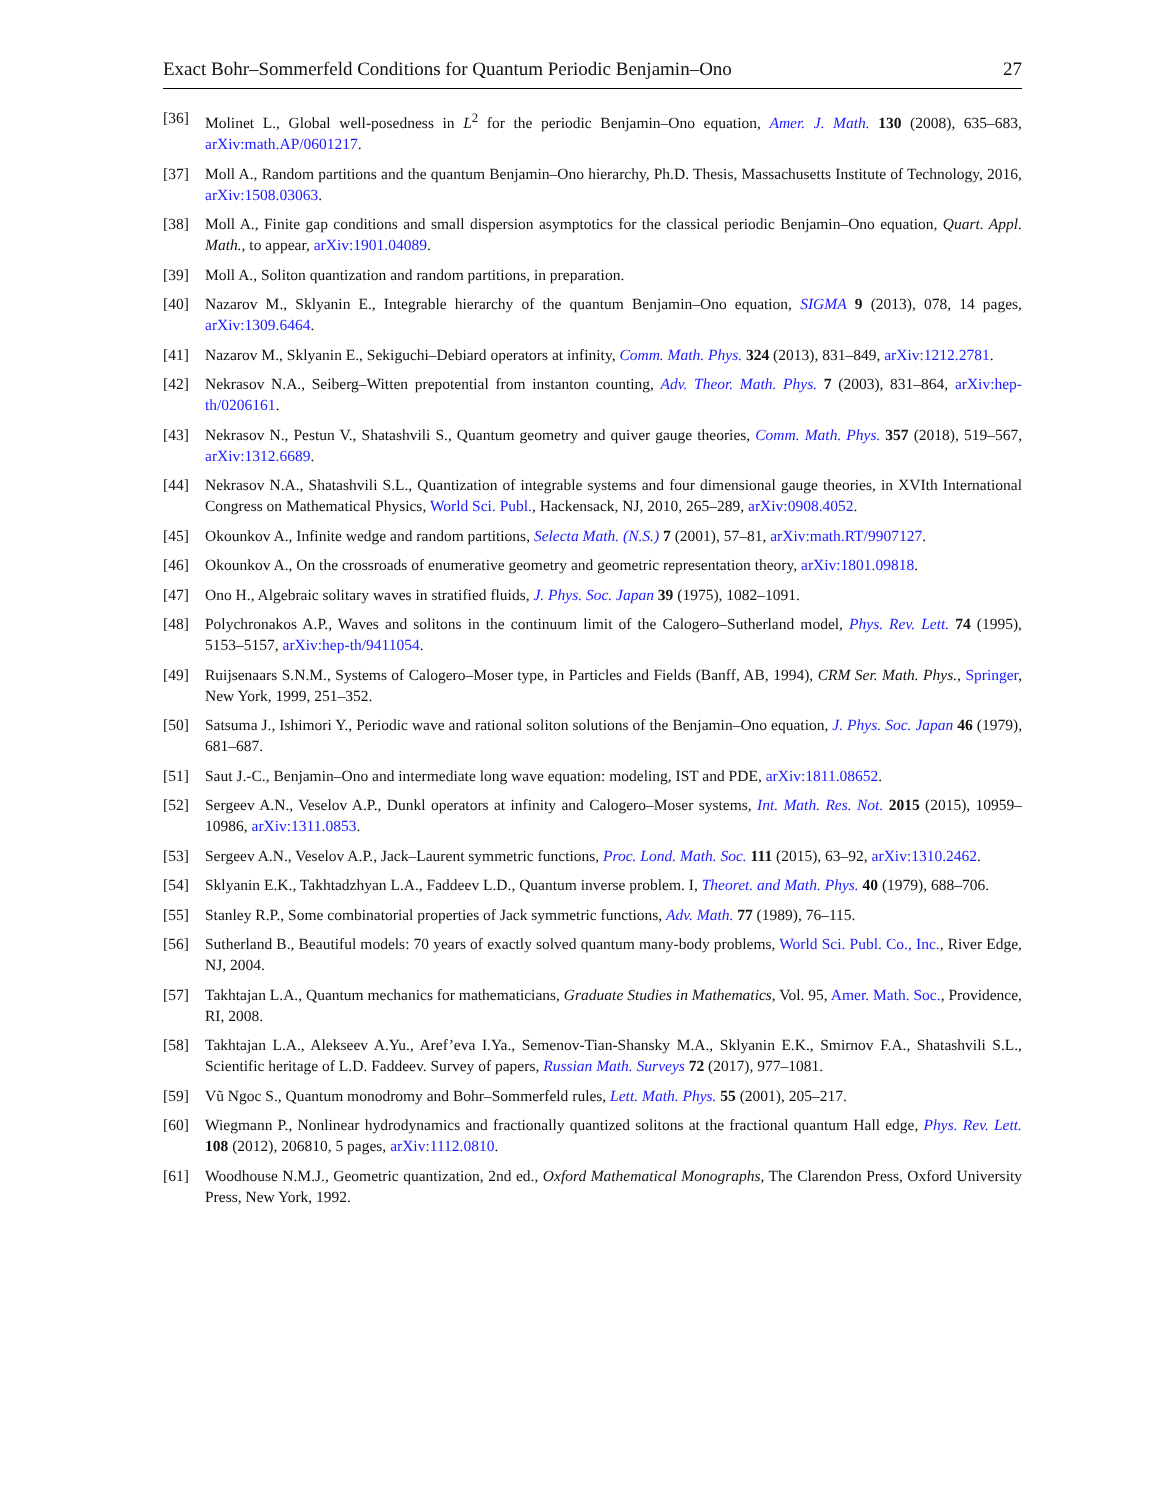Exact Bohr–Sommerfeld Conditions for Quantum Periodic Benjamin–Ono 27
[36] Molinet L., Global well-posedness in L<sup>2</sup> for the periodic Benjamin–Ono equation, Amer. J. Math. 130 (2008), 635–683, arXiv:math.AP/0601217.
[37] Moll A., Random partitions and the quantum Benjamin–Ono hierarchy, Ph.D. Thesis, Massachusetts Institute of Technology, 2016, arXiv:1508.03063.
[38] Moll A., Finite gap conditions and small dispersion asymptotics for the classical periodic Benjamin–Ono equation, Quart. Appl. Math., to appear, arXiv:1901.04089.
[39] Moll A., Soliton quantization and random partitions, in preparation.
[40] Nazarov M., Sklyanin E., Integrable hierarchy of the quantum Benjamin–Ono equation, SIGMA 9 (2013), 078, 14 pages, arXiv:1309.6464.
[41] Nazarov M., Sklyanin E., Sekiguchi–Debiard operators at infinity, Comm. Math. Phys. 324 (2013), 831–849, arXiv:1212.2781.
[42] Nekrasov N.A., Seiberg–Witten prepotential from instanton counting, Adv. Theor. Math. Phys. 7 (2003), 831–864, arXiv:hep-th/0206161.
[43] Nekrasov N., Pestun V., Shatashvili S., Quantum geometry and quiver gauge theories, Comm. Math. Phys. 357 (2018), 519–567, arXiv:1312.6689.
[44] Nekrasov N.A., Shatashvili S.L., Quantization of integrable systems and four dimensional gauge theories, in XVIth International Congress on Mathematical Physics, World Sci. Publ., Hackensack, NJ, 2010, 265–289, arXiv:0908.4052.
[45] Okounkov A., Infinite wedge and random partitions, Selecta Math. (N.S.) 7 (2001), 57–81, arXiv:math.RT/9907127.
[46] Okounkov A., On the crossroads of enumerative geometry and geometric representation theory, arXiv:1801.09818.
[47] Ono H., Algebraic solitary waves in stratified fluids, J. Phys. Soc. Japan 39 (1975), 1082–1091.
[48] Polychronakos A.P., Waves and solitons in the continuum limit of the Calogero–Sutherland model, Phys. Rev. Lett. 74 (1995), 5153–5157, arXiv:hep-th/9411054.
[49] Ruijsenaars S.N.M., Systems of Calogero–Moser type, in Particles and Fields (Banff, AB, 1994), CRM Ser. Math. Phys., Springer, New York, 1999, 251–352.
[50] Satsuma J., Ishimori Y., Periodic wave and rational soliton solutions of the Benjamin–Ono equation, J. Phys. Soc. Japan 46 (1979), 681–687.
[51] Saut J.-C., Benjamin–Ono and intermediate long wave equation: modeling, IST and PDE, arXiv:1811.08652.
[52] Sergeev A.N., Veselov A.P., Dunkl operators at infinity and Calogero–Moser systems, Int. Math. Res. Not. 2015 (2015), 10959–10986, arXiv:1311.0853.
[53] Sergeev A.N., Veselov A.P., Jack–Laurent symmetric functions, Proc. Lond. Math. Soc. 111 (2015), 63–92, arXiv:1310.2462.
[54] Sklyanin E.K., Takhtadzhyan L.A., Faddeev L.D., Quantum inverse problem. I, Theoret. and Math. Phys. 40 (1979), 688–706.
[55] Stanley R.P., Some combinatorial properties of Jack symmetric functions, Adv. Math. 77 (1989), 76–115.
[56] Sutherland B., Beautiful models: 70 years of exactly solved quantum many-body problems, World Sci. Publ. Co., Inc., River Edge, NJ, 2004.
[57] Takhtajan L.A., Quantum mechanics for mathematicians, Graduate Studies in Mathematics, Vol. 95, Amer. Math. Soc., Providence, RI, 2008.
[58] Takhtajan L.A., Alekseev A.Yu., Aref’eva I.Ya., Semenov-Tian-Shansky M.A., Sklyanin E.K., Smirnov F.A., Shatashvili S.L., Scientific heritage of L.D. Faddeev. Survey of papers, Russian Math. Surveys 72 (2017), 977–1081.
[59] Vũ Ngoc S., Quantum monodromy and Bohr–Sommerfeld rules, Lett. Math. Phys. 55 (2001), 205–217.
[60] Wiegmann P., Nonlinear hydrodynamics and fractionally quantized solitons at the fractional quantum Hall edge, Phys. Rev. Lett. 108 (2012), 206810, 5 pages, arXiv:1112.0810.
[61] Woodhouse N.M.J., Geometric quantization, 2nd ed., Oxford Mathematical Monographs, The Clarendon Press, Oxford University Press, New York, 1992.